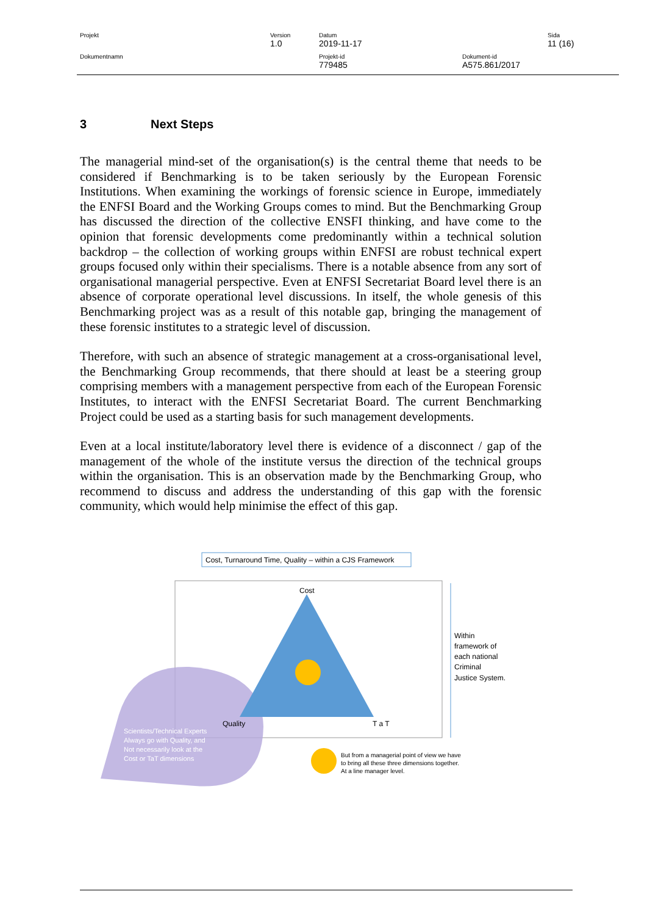| Projekt | Version 1.0 | Datum 2019-11-17 | | Sida 11 (16) |
| Dokumentnamn | | Projekt-id 779485 | Dokument-id A575.861/2017 | |
3 Next Steps
The managerial mind-set of the organisation(s) is the central theme that needs to be considered if Benchmarking is to be taken seriously by the European Forensic Institutions. When examining the workings of forensic science in Europe, immediately the ENFSI Board and the Working Groups comes to mind. But the Benchmarking Group has discussed the direction of the collective ENSFI thinking, and have come to the opinion that forensic developments come predominantly within a technical solution backdrop – the collection of working groups within ENFSI are robust technical expert groups focused only within their specialisms. There is a notable absence from any sort of organisational managerial perspective. Even at ENFSI Secretariat Board level there is an absence of corporate operational level discussions. In itself, the whole genesis of this Benchmarking project was as a result of this notable gap, bringing the management of these forensic institutes to a strategic level of discussion.
Therefore, with such an absence of strategic management at a cross-organisational level, the Benchmarking Group recommends, that there should at least be a steering group comprising members with a management perspective from each of the European Forensic Institutes, to interact with the ENFSI Secretariat Board. The current Benchmarking Project could be used as a starting basis for such management developments.
Even at a local institute/laboratory level there is evidence of a disconnect / gap of the management of the whole of the institute versus the direction of the technical groups within the organisation. This is an observation made by the Benchmarking Group, who recommend to discuss and address the understanding of this gap with the forensic community, which would help minimise the effect of this gap.
Cost, Turnaround Time, Quality – within a CJS Framework
Cost
Quality
T a T
Within framework of each national Criminal Justice System.
Scientists/Technical Experts Always go with Quality, and Not necessarily look at the Cost or TaT dimensions
But from a managerial point of view we have to bring all these three dimensions together. At a line manager level.